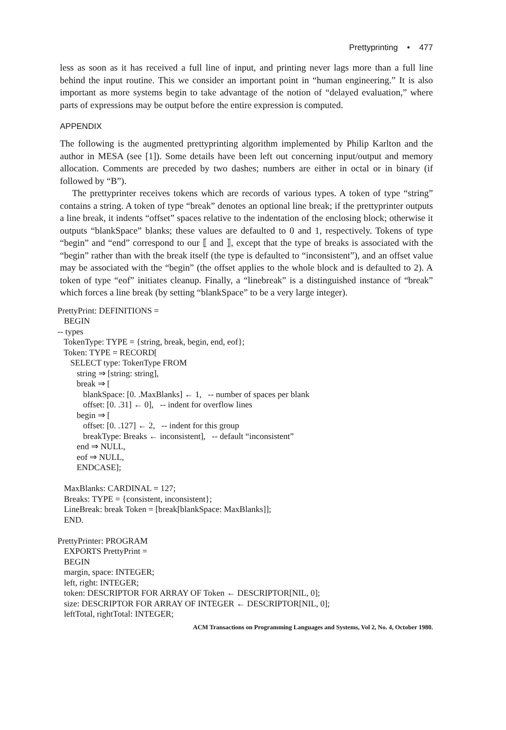Prettyprinting • 477
less as soon as it has received a full line of input, and printing never lags more than a full line behind the input routine. This we consider an important point in “human engineering.” It is also important as more systems begin to take advantage of the notion of “delayed evaluation,” where parts of expressions may be output before the entire expression is computed.
APPENDIX
The following is the augmented prettyprinting algorithm implemented by Philip Karlton and the author in MESA (see [1]). Some details have been left out concerning input/output and memory allocation. Comments are preceded by two dashes; numbers are either in octal or in binary (if followed by “B”).
The prettyprinter receives tokens which are records of various types. A token of type “string” contains a string. A token of type “break” denotes an optional line break; if the prettyprinter outputs a line break, it indents “offset” spaces relative to the indentation of the enclosing block; otherwise it outputs “blankSpace” blanks; these values are defaulted to 0 and 1, respectively. Tokens of type “begin” and “end” correspond to our ⟦ and ⟧, except that the type of breaks is associated with the “begin” rather than with the break itself (the type is defaulted to “inconsistent”), and an offset value may be associated with the “begin” (the offset applies to the whole block and is defaulted to 2). A token of type “eof” initiates cleanup. Finally, a “linebreak” is a distinguished instance of “break” which forces a line break (by setting “blankSpace” to be a very large integer).
PrettyPrint: DEFINITIONS =
   BEGIN
-- types
   TokenType: TYPE = {string, break, begin, end, eof};
   Token: TYPE = RECORD[
      SELECT type: TokenType FROM
         string ⇒ [string: string],
         break ⇒ [
            blankSpace: [0. .MaxBlanks] ← 1,   -- number of spaces per blank
            offset: [0. .31] ← 0],   -- indent for overflow lines
         begin ⇒ [
            offset: [0. .127] ← 2,   -- indent for this group
            breakType: Breaks ← inconsistent],   -- default “inconsistent”
         end ⇒ NULL,
         eof ⇒ NULL,
         ENDCASE];

   MaxBlanks: CARDINAL = 127;
   Breaks: TYPE = {consistent, inconsistent};
   LineBreak: break Token = [break[blankSpace: MaxBlanks]];
   END.

PrettyPrinter: PROGRAM
   EXPORTS PrettyPrint =
   BEGIN
   margin, space: INTEGER;
   left, right: INTEGER;
   token: DESCRIPTOR FOR ARRAY OF Token ← DESCRIPTOR[NIL, 0];
   size: DESCRIPTOR FOR ARRAY OF INTEGER ← DESCRIPTOR[NIL, 0];
   leftTotal, rightTotal: INTEGER;
ACM Transactions on Programming Languages and Systems, Vol 2, No. 4, October 1980.